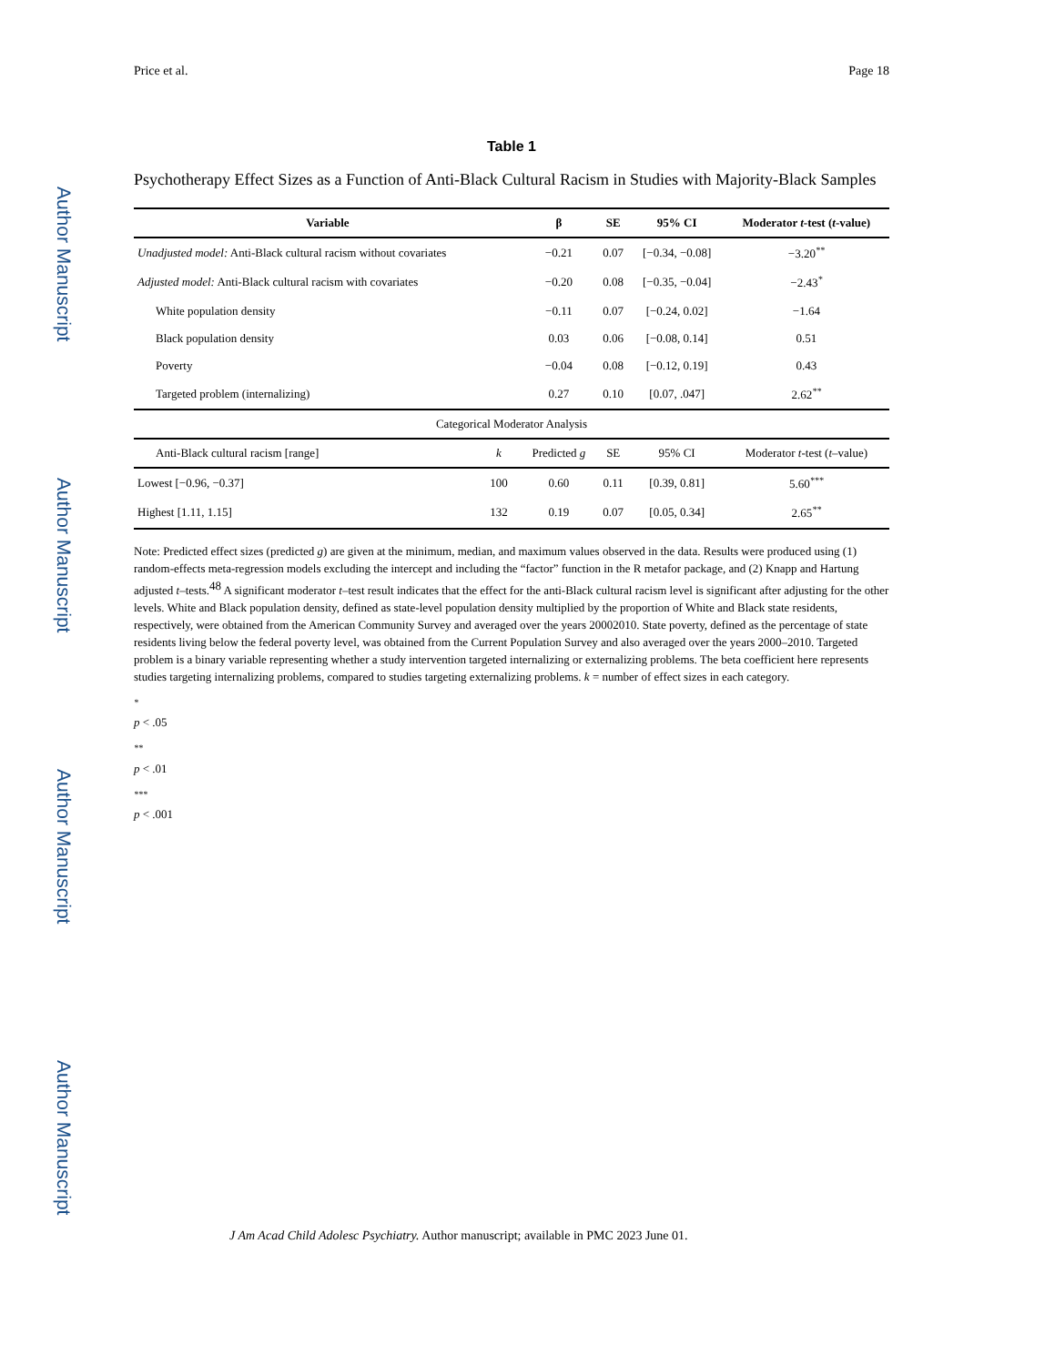Author Manuscript
Author Manuscript
Author Manuscript
Author Manuscript
Price et al. Page 18
Table 1
Psychotherapy Effect Sizes as a Function of Anti-Black Cultural Racism in Studies with Majority-Black Samples
| Variable | | β | SE | 95% CI | Moderator t -test ( t -value) |
| --- | --- | --- | --- | --- | --- |
| Unadjusted model: Anti-Black cultural racism without covariates | | −0.21 | 0.07 | [−0.34, −0.08] | −3.20<sup>**</sup> |
| Adjusted model: Anti-Black cultural racism with covariates | | −0.20 | 0.08 | [−0.35, −0.04] | −2.43<sup>*</sup> |
| White population density | | −0.11 | 0.07 | [−0.24, 0.02] | −1.64 |
| Black population density | | 0.03 | 0.06 | [−0.08, 0.14] | 0.51 |
| Poverty | | −0.04 | 0.08 | [−0.12, 0.19] | 0.43 |
| Targeted problem (internalizing) | | 0.27 | 0.10 | [0.07, .047] | 2.62<sup>**</sup> |
| Categorical Moderator Analysis | | | | | |
| Anti-Black cultural racism [range] | k | Predicted g | SE | 95% CI | Moderator t -test ( t –value) |
| Lowest [−0.96, −0.37] | 100 | 0.60 | 0.11 | [0.39, 0.81] | 5.60<sup>***</sup> |
| Highest [1.11, 1.15] | 132 | 0.19 | 0.07 | [0.05, 0.34] | 2.65<sup>**</sup> |
Note: Predicted effect sizes (predicted g) are given at the minimum, median, and maximum values observed in the data. Results were produced using (1) random-effects meta-regression models excluding the intercept and including the “factor” function in the R metafor package, and (2) Knapp and Hartung adjusted t–tests.<sup>48</sup> A significant moderator t–test result indicates that the effect for the anti-Black cultural racism level is significant after adjusting for the other levels. White and Black population density, defined as state-level population density multiplied by the proportion of White and Black state residents, respectively, were obtained from the American Community Survey and averaged over the years 20002010. State poverty, defined as the percentage of state residents living below the federal poverty level, was obtained from the Current Population Survey and also averaged over the years 2000–2010. Targeted problem is a binary variable representing whether a study intervention targeted internalizing or externalizing problems. The beta coefficient here represents studies targeting internalizing problems, compared to studies targeting externalizing problems. k = number of effect sizes in each category.
<sup>*</sup>
p < .05
<sup>**</sup>
p < .01
<sup>***</sup>
p < .001
J Am Acad Child Adolesc Psychiatry. Author manuscript; available in PMC 2023 June 01.